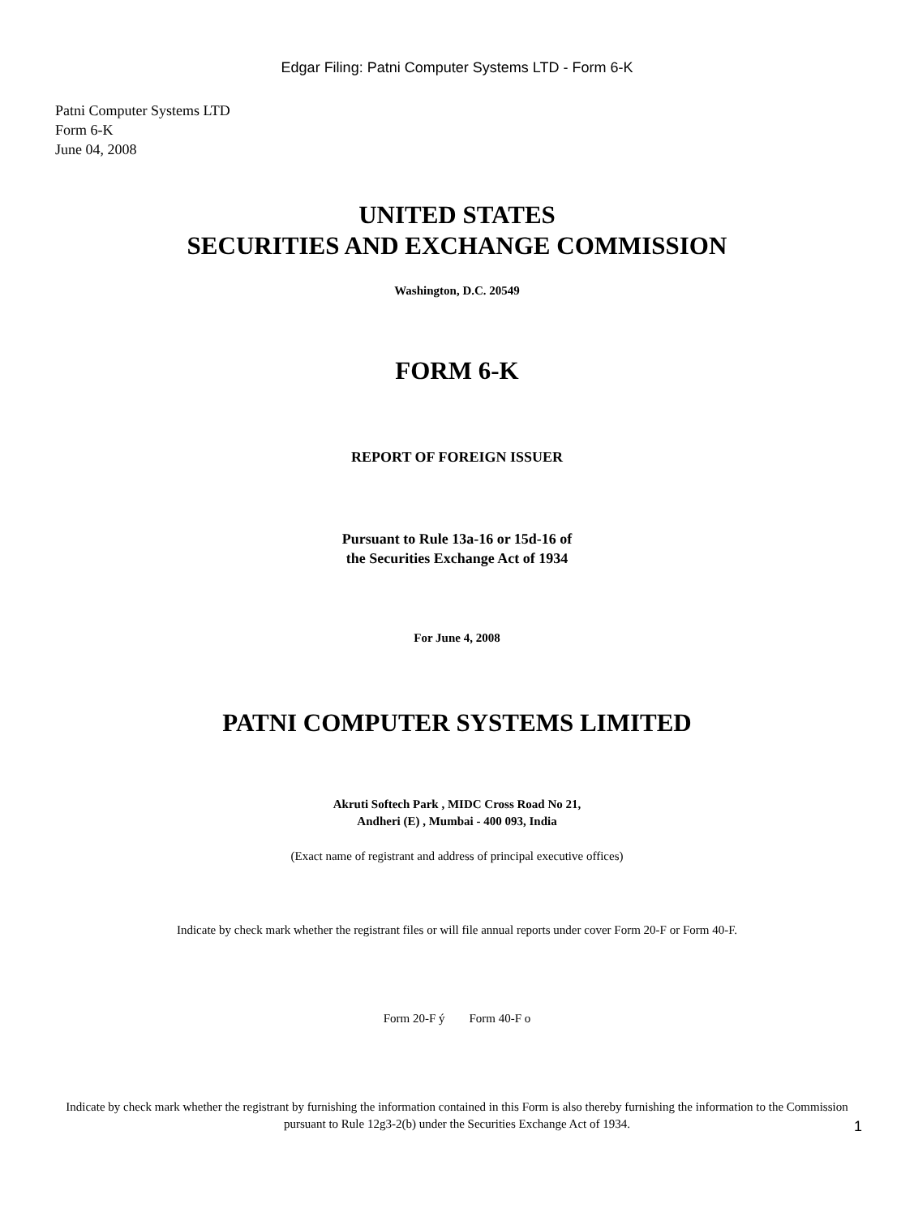Edgar Filing: Patni Computer Systems LTD - Form 6-K
Patni Computer Systems LTD
Form 6-K
June 04, 2008
UNITED STATES
SECURITIES AND EXCHANGE COMMISSION
Washington, D.C. 20549
FORM 6-K
REPORT OF FOREIGN ISSUER
Pursuant to Rule 13a-16 or 15d-16 of
the Securities Exchange Act of 1934
For June 4, 2008
PATNI COMPUTER SYSTEMS LIMITED
Akruti Softech Park , MIDC Cross Road No 21,
Andheri (E) , Mumbai - 400 093, India
(Exact name of registrant and address of principal executive offices)
Indicate by check mark whether the registrant files or will file annual reports under cover Form 20-F or Form 40-F.
Form 20-F ý Form 40-F o
Indicate by check mark whether the registrant by furnishing the information contained in this Form is also thereby furnishing the information to the Commission pursuant to Rule 12g3-2(b) under the Securities Exchange Act of 1934.
1